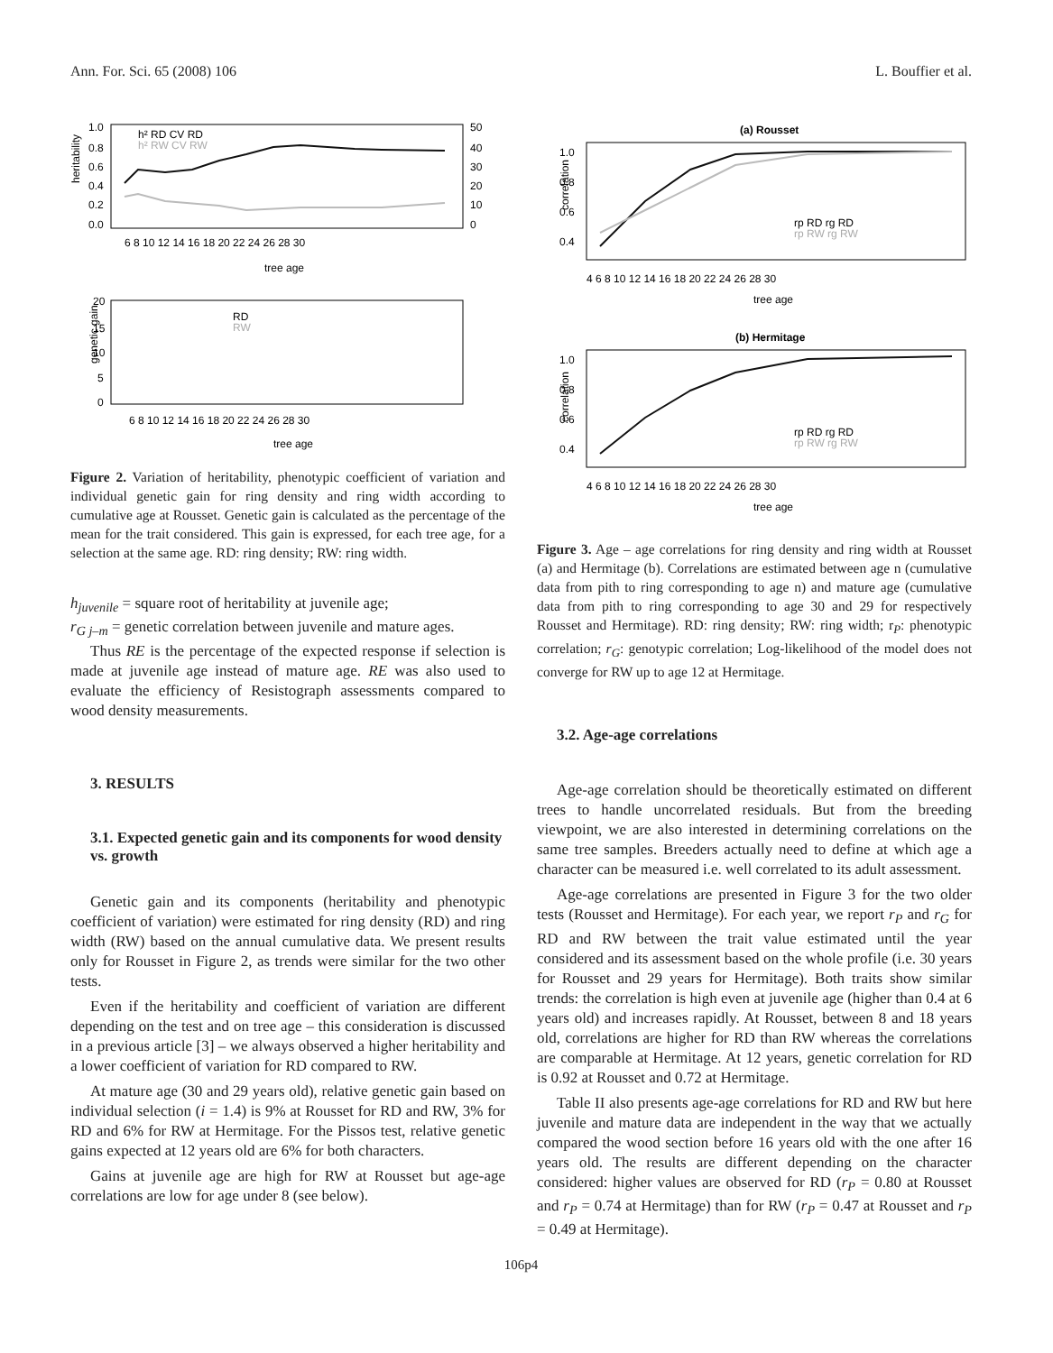Ann. For. Sci. 65 (2008) 106 L. Bouffier et al.
heritability
1.0
0.8
0.6
0.4
0.2
0.0
50
40
30
20
10
0
6 8 10 12 14 16 18 20 22 24 26 28 30
tree age
h² RD CV RD
h² RW CV RW
genetic gain
20
15
10
5
0
6 8 10 12 14 16 18 20 22 24 26 28 30
tree age
RD
RW
Figure 2. Variation of heritability, phenotypic coefficient of variation and individual genetic gain for ring density and ring width according to cumulative age at Rousset. Genetic gain is calculated as the percentage of the mean for the trait considered. This gain is expressed, for each tree age, for a selection at the same age. RD: ring density; RW: ring width.
h<sub>juvenile</sub> = square root of heritability at juvenile age;
r<sub>G j–m</sub> = genetic correlation between juvenile and mature ages.
Thus RE is the percentage of the expected response if selection is made at juvenile age instead of mature age. RE was also used to evaluate the efficiency of Resistograph assessments compared to wood density measurements.
3. RESULTS
3.1. Expected genetic gain and its components for wood density vs. growth
Genetic gain and its components (heritability and phenotypic coefficient of variation) were estimated for ring density (RD) and ring width (RW) based on the annual cumulative data. We present results only for Rousset in Figure 2, as trends were similar for the two other tests.
Even if the heritability and coefficient of variation are different depending on the test and on tree age – this consideration is discussed in a previous article [3] – we always observed a higher heritability and a lower coefficient of variation for RD compared to RW.
At mature age (30 and 29 years old), relative genetic gain based on individual selection (i = 1.4) is 9% at Rousset for RD and RW, 3% for RD and 6% for RW at Hermitage. For the Pissos test, relative genetic gains expected at 12 years old are 6% for both characters.
Gains at juvenile age are high for RW at Rousset but age-age correlations are low for age under 8 (see below).
(a) Rousset
correlation
1.0
0.8
0.6
0.4
4 6 8 10 12 14 16 18 20 22 24 26 28 30
tree age
rp RD rg RD
rp RW rg RW
(b) Hermitage
correlation
1.0
0.8
0.6
0.4
4 6 8 10 12 14 16 18 20 22 24 26 28 30
tree age
rp RD rg RD
rp RW rg RW
Figure 3. Age – age correlations for ring density and ring width at Rousset (a) and Hermitage (b). Correlations are estimated between age n (cumulative data from pith to ring corresponding to age n) and mature age (cumulative data from pith to ring corresponding to age 30 and 29 for respectively Rousset and Hermitage). RD: ring density; RW: ring width; r<sub>P</sub>: phenotypic correlation; r<sub>G</sub>: genotypic correlation; Log-likelihood of the model does not converge for RW up to age 12 at Hermitage.
3.2. Age-age correlations
Age-age correlation should be theoretically estimated on different trees to handle uncorrelated residuals. But from the breeding viewpoint, we are also interested in determining correlations on the same tree samples. Breeders actually need to define at which age a character can be measured i.e. well correlated to its adult assessment.
Age-age correlations are presented in Figure 3 for the two older tests (Rousset and Hermitage). For each year, we report r<sub>P</sub> and r<sub>G</sub> for RD and RW between the trait value estimated until the year considered and its assessment based on the whole profile (i.e. 30 years for Rousset and 29 years for Hermitage). Both traits show similar trends: the correlation is high even at juvenile age (higher than 0.4 at 6 years old) and increases rapidly. At Rousset, between 8 and 18 years old, correlations are higher for RD than RW whereas the correlations are comparable at Hermitage. At 12 years, genetic correlation for RD is 0.92 at Rousset and 0.72 at Hermitage.
Table II also presents age-age correlations for RD and RW but here juvenile and mature data are independent in the way that we actually compared the wood section before 16 years old with the one after 16 years old. The results are different depending on the character considered: higher values are observed for RD (r<sub>P</sub> = 0.80 at Rousset and r<sub>P</sub> = 0.74 at Hermitage) than for RW (r<sub>P</sub> = 0.47 at Rousset and r<sub>P</sub> = 0.49 at Hermitage).
106p4